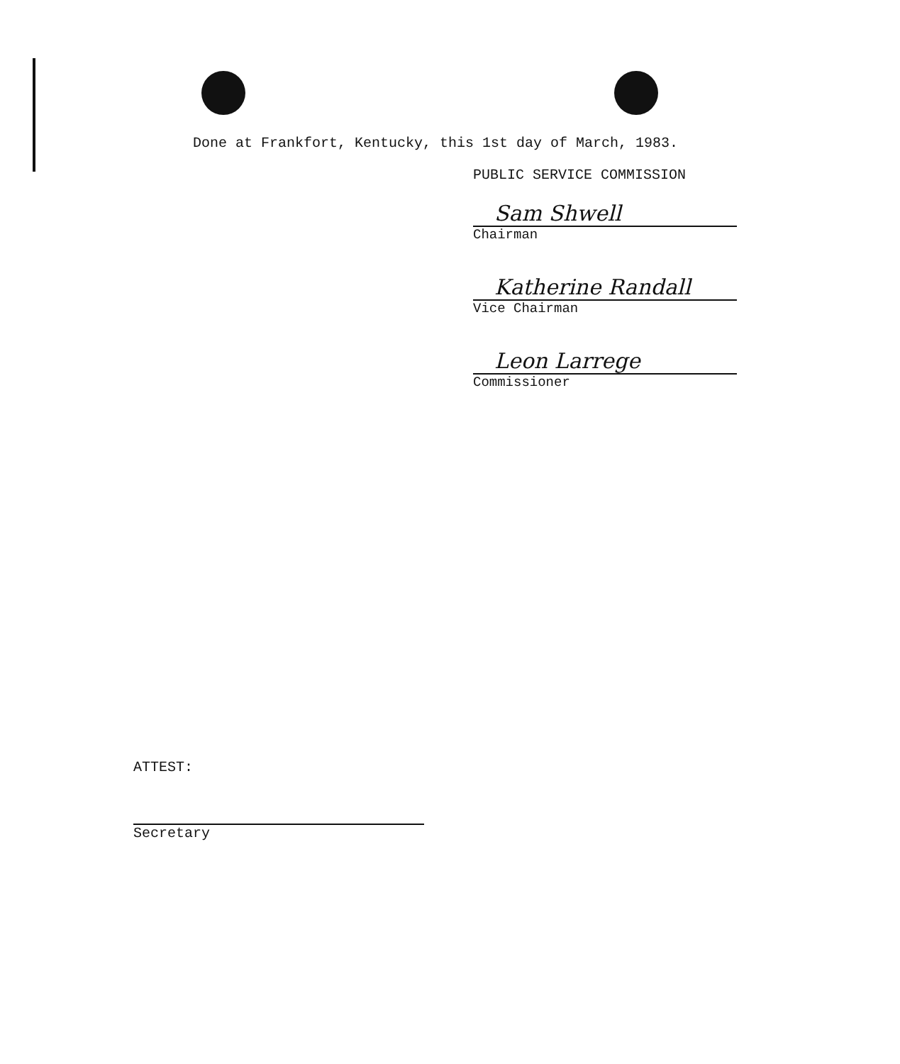Done at Frankfort, Kentucky, this 1st day of March, 1983.
PUBLIC SERVICE COMMISSION
Sam Shwell
Chairman
Katherine Randall
Vice Chairman
Leon Larrege
Commissioner
ATTEST:
Secretary